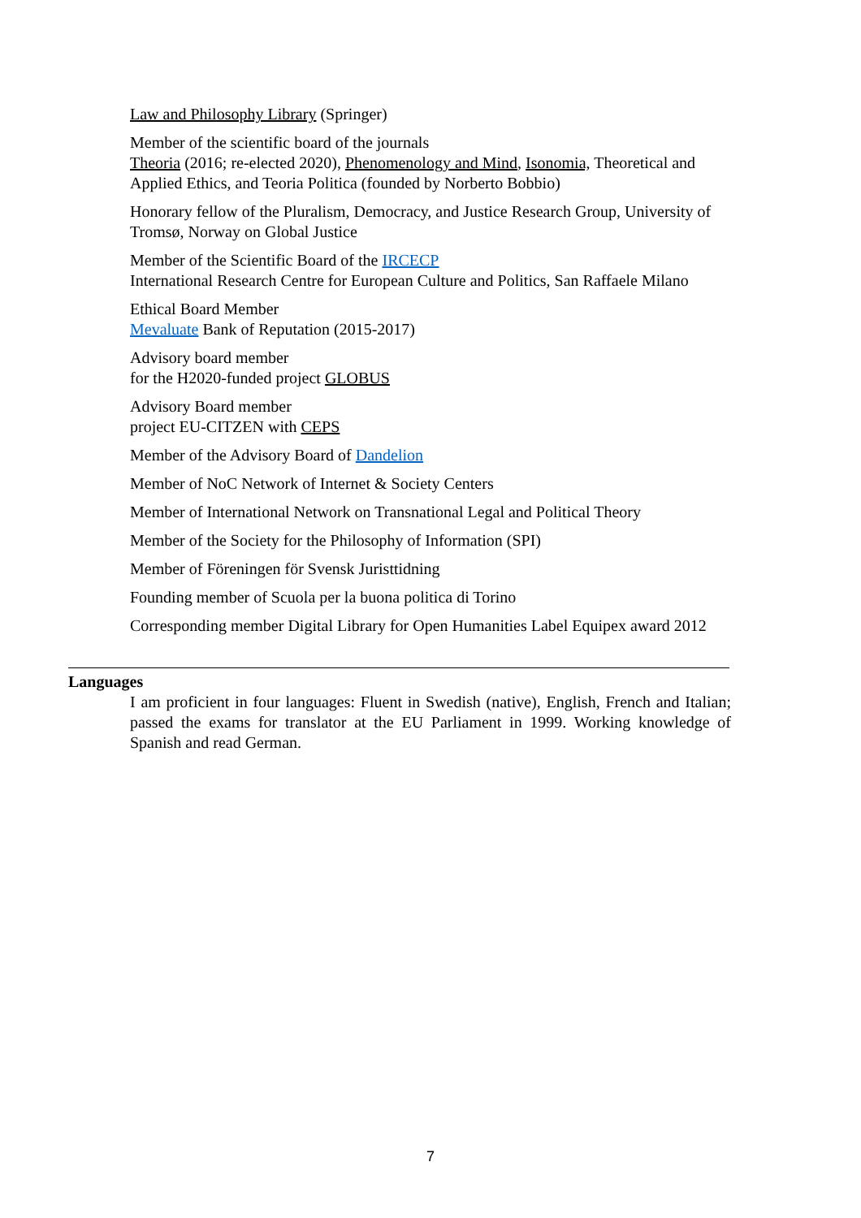Law and Philosophy Library (Springer)
Member of the scientific board of the journals
Theoria (2016; re-elected 2020), Phenomenology and Mind, Isonomia, Theoretical and Applied Ethics, and Teoria Politica (founded by Norberto Bobbio)
Honorary fellow of the Pluralism, Democracy, and Justice Research Group, University of Tromsø, Norway on Global Justice
Member of the Scientific Board of the IRCECP
International Research Centre for European Culture and Politics, San Raffaele Milano
Ethical Board Member
Mevaluate Bank of Reputation (2015-2017)
Advisory board member
for the H2020-funded project GLOBUS
Advisory Board member
project EU-CITZEN with CEPS
Member of the Advisory Board of Dandelion
Member of NoC Network of Internet & Society Centers
Member of International Network on Transnational Legal and Political Theory
Member of the Society for the Philosophy of Information (SPI)
Member of Föreningen för Svensk Juristtidning
Founding member of Scuola per la buona politica di Torino
Corresponding member Digital Library for Open Humanities Label Equipex award 2012
Languages
I am proficient in four languages: Fluent in Swedish (native), English, French and Italian; passed the exams for translator at the EU Parliament in 1999. Working knowledge of Spanish and read German.
7